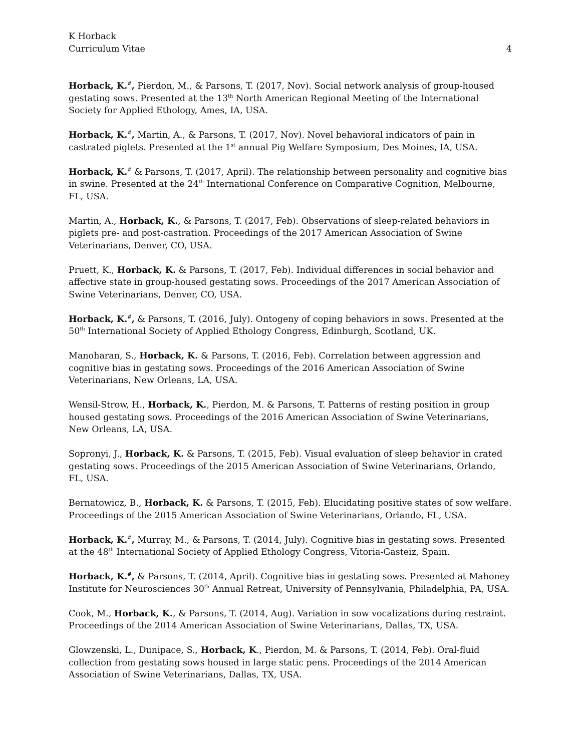K Horback
Curriculum Vitae
4
Horback, K.<sup>#</sup>, Pierdon, M., & Parsons, T. (2017, Nov). Social network analysis of group-housed gestating sows. Presented at the 13<sup>th</sup> North American Regional Meeting of the International Society for Applied Ethology, Ames, IA, USA.
Horback, K.<sup>#</sup>, Martin, A., & Parsons, T. (2017, Nov). Novel behavioral indicators of pain in castrated piglets. Presented at the 1<sup>st</sup> annual Pig Welfare Symposium, Des Moines, IA, USA.
Horback, K.<sup>#</sup> & Parsons, T. (2017, April). The relationship between personality and cognitive bias in swine. Presented at the 24<sup>th</sup> International Conference on Comparative Cognition, Melbourne, FL, USA.
Martin, A., Horback, K., & Parsons, T. (2017, Feb). Observations of sleep-related behaviors in piglets pre- and post-castration. Proceedings of the 2017 American Association of Swine Veterinarians, Denver, CO, USA.
Pruett, K., Horback, K. & Parsons, T. (2017, Feb). Individual differences in social behavior and affective state in group-housed gestating sows. Proceedings of the 2017 American Association of Swine Veterinarians, Denver, CO, USA.
Horback, K.<sup>#</sup>, & Parsons, T. (2016, July). Ontogeny of coping behaviors in sows. Presented at the 50<sup>th</sup> International Society of Applied Ethology Congress, Edinburgh, Scotland, UK.
Manoharan, S., Horback, K. & Parsons, T. (2016, Feb). Correlation between aggression and cognitive bias in gestating sows. Proceedings of the 2016 American Association of Swine Veterinarians, New Orleans, LA, USA.
Wensil-Strow, H., Horback, K., Pierdon, M. & Parsons, T. Patterns of resting position in group housed gestating sows. Proceedings of the 2016 American Association of Swine Veterinarians, New Orleans, LA, USA.
Sopronyi, J., Horback, K. & Parsons, T. (2015, Feb). Visual evaluation of sleep behavior in crated gestating sows. Proceedings of the 2015 American Association of Swine Veterinarians, Orlando, FL, USA.
Bernatowicz, B., Horback, K. & Parsons, T. (2015, Feb). Elucidating positive states of sow welfare. Proceedings of the 2015 American Association of Swine Veterinarians, Orlando, FL, USA.
Horback, K.<sup>#</sup>, Murray, M., & Parsons, T. (2014, July). Cognitive bias in gestating sows. Presented at the 48<sup>th</sup> International Society of Applied Ethology Congress, Vitoria-Gasteiz, Spain.
Horback, K.<sup>#</sup>, & Parsons, T. (2014, April). Cognitive bias in gestating sows. Presented at Mahoney Institute for Neurosciences 30<sup>th</sup> Annual Retreat, University of Pennsylvania, Philadelphia, PA, USA.
Cook, M., Horback, K., & Parsons, T. (2014, Aug). Variation in sow vocalizations during restraint. Proceedings of the 2014 American Association of Swine Veterinarians, Dallas, TX, USA.
Glowzenski, L., Dunipace, S., Horback, K., Pierdon, M. & Parsons, T. (2014, Feb). Oral-fluid collection from gestating sows housed in large static pens. Proceedings of the 2014 American Association of Swine Veterinarians, Dallas, TX, USA.